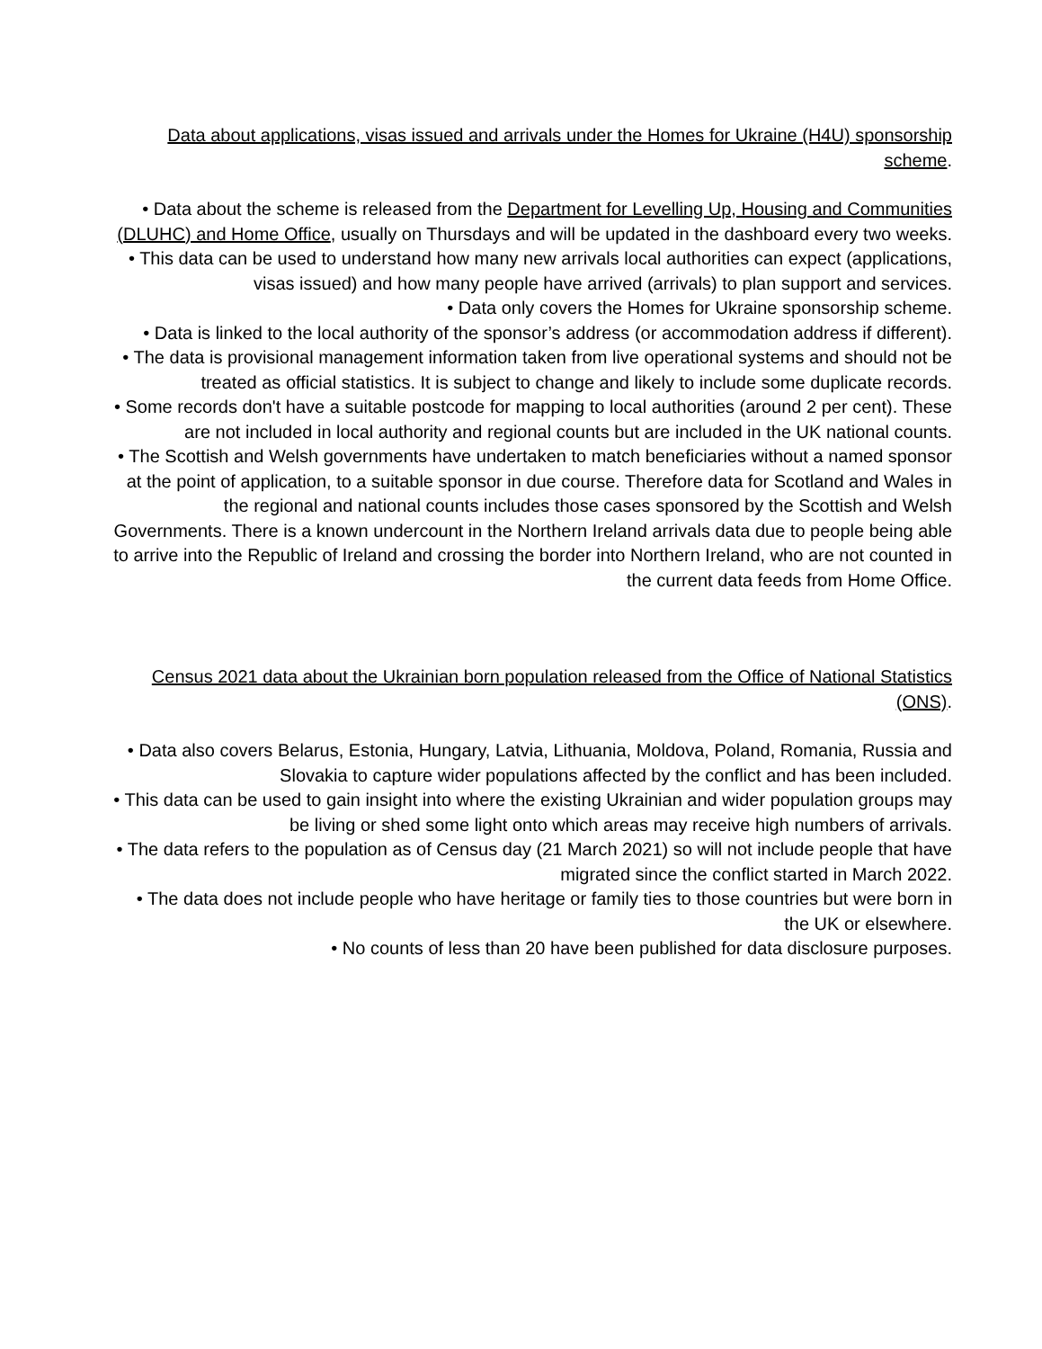Data about applications, visas issued and arrivals under the Homes for Ukraine (H4U) sponsorship scheme.
• Data about the scheme is released from the Department for Levelling Up, Housing and Communities (DLUHC) and Home Office, usually on Thursdays and will be updated in the dashboard every two weeks.
• This data can be used to understand how many new arrivals local authorities can expect (applications, visas issued) and how many people have arrived (arrivals) to plan support and services.
• Data only covers the Homes for Ukraine sponsorship scheme.
• Data is linked to the local authority of the sponsor’s address (or accommodation address if different).
• The data is provisional management information taken from live operational systems and should not be treated as official statistics. It is subject to change and likely to include some duplicate records.
• Some records don't have a suitable postcode for mapping to local authorities (around 2 per cent). These are not included in local authority and regional counts but are included in the UK national counts.
• The Scottish and Welsh governments have undertaken to match beneficiaries without a named sponsor at the point of application, to a suitable sponsor in due course. Therefore data for Scotland and Wales in the regional and national counts includes those cases sponsored by the Scottish and Welsh Governments. There is a known undercount in the Northern Ireland arrivals data due to people being able to arrive into the Republic of Ireland and crossing the border into Northern Ireland, who are not counted in the current data feeds from Home Office.
Census 2021 data about the Ukrainian born population released from the Office of National Statistics (ONS).
• Data also covers Belarus, Estonia, Hungary, Latvia, Lithuania, Moldova, Poland, Romania, Russia and Slovakia to capture wider populations affected by the conflict and has been included.
• This data can be used to gain insight into where the existing Ukrainian and wider population groups may be living or shed some light onto which areas may receive high numbers of arrivals.
• The data refers to the population as of Census day (21 March 2021) so will not include people that have migrated since the conflict started in March 2022.
• The data does not include people who have heritage or family ties to those countries but were born in the UK or elsewhere.
• No counts of less than 20 have been published for data disclosure purposes.